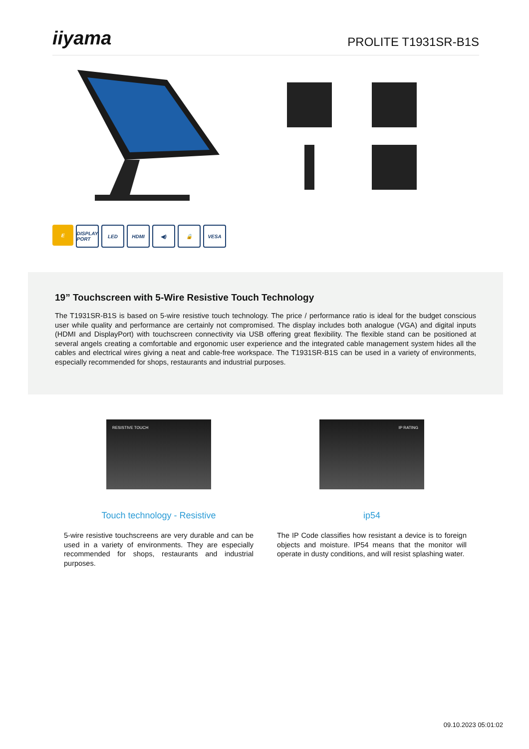iiyama
PROLITE T1931SR-B1S
E DISPLAY PORT
LED HDMI ◀) 🔒 VESA
19” Touchscreen with 5-Wire Resistive Touch Technology
The T1931SR-B1S is based on 5-wire resistive touch technology. The price / performance ratio is ideal for the budget conscious user while quality and performance are certainly not compromised. The display includes both analogue (VGA) and digital inputs (HDMI and DisplayPort) with touchscreen connectivity via USB offering great flexibility. The flexible stand can be positioned at several angels creating a comfortable and ergonomic user experience and the integrated cable management system hides all the cables and electrical wires giving a neat and cable-free workspace. The T1931SR-B1S can be used in a variety of environments, especially recommended for shops, restaurants and industrial purposes.
RESISTIVE TOUCH
Touch technology - Resistive
5-wire resistive touchscreens are very durable and can be used in a variety of environments. They are especially recommended for shops, restaurants and industrial purposes.
IP RATING
ip54
The IP Code classifies how resistant a device is to foreign objects and moisture. IP54 means that the monitor will operate in dusty conditions, and will resist splashing water.
09.10.2023 05:01:02